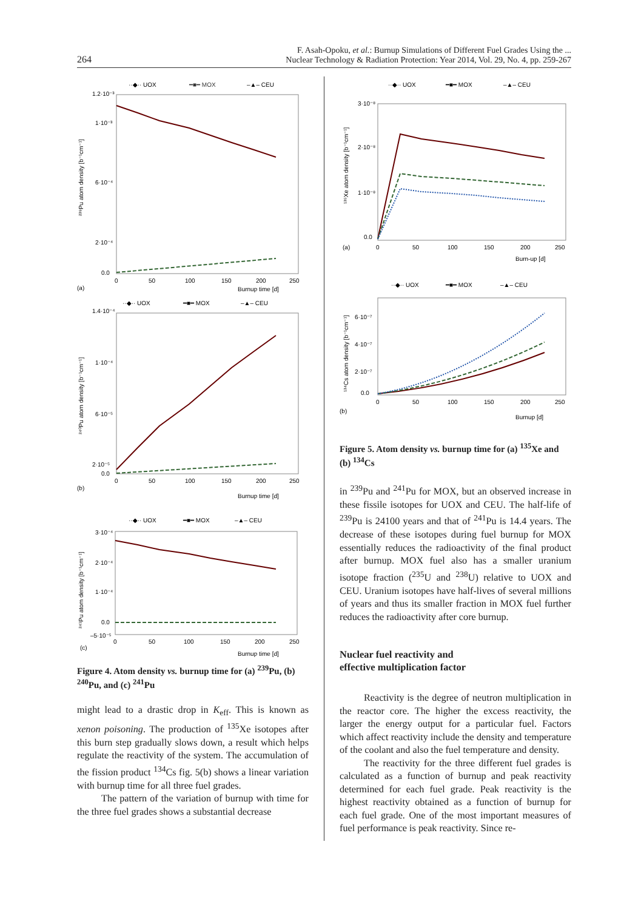264
F. Asah-Opoku, et al.: Burnup Simulations of Different Fuel Grades Using the ...
Nuclear Technology & Radiation Protection: Year 2014, Vol. 29, No. 4, pp. 259-267
··◆·· UOX
━■━ MOX
–▲– CEU
1.2·10⁻³
1·10⁻³
6·10⁻⁴
2·10⁻⁴
0.0
0
50
100
150
200
250
(a)
Burnup time [d]
²³⁹Pu atom density [b⁻¹cm⁻¹]
··◆·· UOX
━■━ MOX
–▲– CEU
1.4·10⁻⁴
1·10⁻⁴
6·10⁻⁵
2·10⁻⁵
0.0
0
50
100
150
200
250
(b)
Burnup time [d]
²⁴⁰Pu atom density [b⁻¹cm⁻¹]
··◆·· UOX
━■━ MOX
–▲– CEU
3·10⁻⁴
2·10⁻⁴
1·10⁻⁴
0.0
–5·10⁻⁵
0
50
100
150
200
250
(c)
Burnup time [d]
²⁴¹Pu atom density [b⁻¹cm⁻¹]
Figure 4. Atom density vs. burnup time for (a) <sup>239</sup>Pu, (b) <sup>240</sup>Pu, and (c) <sup>241</sup>Pu
might lead to a drastic drop in K<sub>eff</sub>. This is known as xenon poisoning. The production of <sup>135</sup>Xe isotopes after this burn step gradually slows down, a result which helps regulate the reactivity of the system. The accumulation of the fission product <sup>134</sup>Cs fig. 5(b) shows a linear variation with burnup time for all three fuel grades.
The pattern of the variation of burnup with time for the three fuel grades shows a substantial decrease
··◆·· UOX
━■━ MOX
–▲– CEU
3·10⁻⁸
2·10⁻⁸
1·10⁻⁸
0.0
0
50
100
150
200
250
(a)
Burn-up [d]
¹³⁵Xe atom density [b⁻¹cm⁻¹]
··◆·· UOX
━■━ MOX
–▲– CEU
6·10⁻⁷
4·10⁻⁷
2·10⁻⁷
0.0
0
50
100
150
200
250
(b)
Burnup [d]
¹³⁴Cs atom density [b⁻¹cm⁻¹]
Figure 5. Atom density vs. burnup time for (a) <sup>135</sup>Xe and (b) <sup>134</sup>Cs
in <sup>239</sup>Pu and <sup>241</sup>Pu for MOX, but an observed increase in these fissile isotopes for UOX and CEU. The half-life of <sup>239</sup>Pu is 24100 years and that of <sup>241</sup>Pu is 14.4 years. The decrease of these isotopes during fuel burnup for MOX essentially reduces the radioactivity of the final product after burnup. MOX fuel also has a smaller uranium isotope fraction (<sup>235</sup>U and <sup>238</sup>U) relative to UOX and CEU. Uranium isotopes have half-lives of several millions of years and thus its smaller fraction in MOX fuel further reduces the radioactivity after core burnup.
Nuclear fuel reactivity and
effective multiplication factor
Reactivity is the degree of neutron multiplication in the reactor core. The higher the excess reactivity, the larger the energy output for a particular fuel. Factors which affect reactivity include the density and temperature of the coolant and also the fuel temperature and density.
The reactivity for the three different fuel grades is calculated as a function of burnup and peak reactivity determined for each fuel grade. Peak reactivity is the highest reactivity obtained as a function of burnup for each fuel grade. One of the most important measures of fuel performance is peak reactivity. Since re-